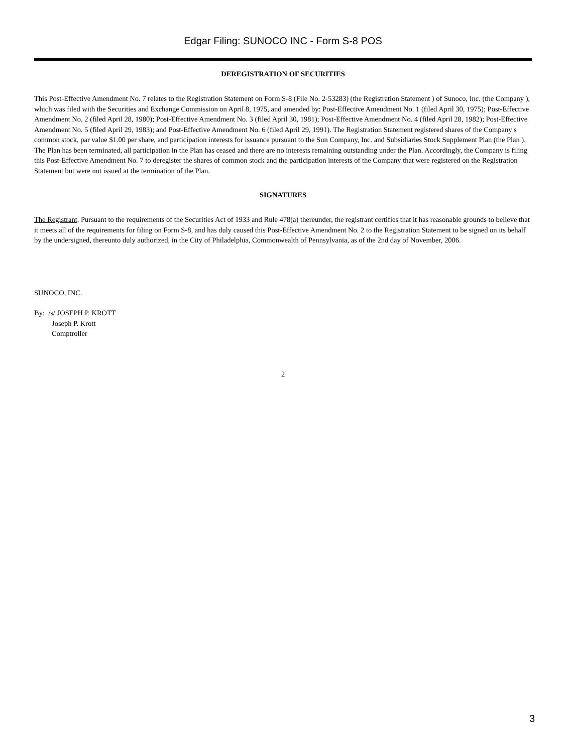Edgar Filing: SUNOCO INC - Form S-8 POS
DEREGISTRATION OF SECURITIES
This Post-Effective Amendment No. 7 relates to the Registration Statement on Form S-8 (File No. 2-53283) (the Registration Statement ) of Sunoco, Inc. (the Company ), which was filed with the Securities and Exchange Commission on April 8, 1975, and amended by: Post-Effective Amendment No. 1 (filed April 30, 1975); Post-Effective Amendment No. 2 (filed April 28, 1980); Post-Effective Amendment No. 3 (filed April 30, 1981); Post-Effective Amendment No. 4 (filed April 28, 1982); Post-Effective Amendment No. 5 (filed April 29, 1983); and Post-Effective Amendment No. 6 (filed April 29, 1991). The Registration Statement registered shares of the Company s common stock, par value $1.00 per share, and participation interests for issuance pursuant to the Sun Company, Inc. and Subsidiaries Stock Supplement Plan (the Plan ). The Plan has been terminated, all participation in the Plan has ceased and there are no interests remaining outstanding under the Plan. Accordingly, the Company is filing this Post-Effective Amendment No. 7 to deregister the shares of common stock and the participation interests of the Company that were registered on the Registration Statement but were not issued at the termination of the Plan.
SIGNATURES
The Registrant. Pursuant to the requirements of the Securities Act of 1933 and Rule 478(a) thereunder, the registrant certifies that it has reasonable grounds to believe that it meets all of the requirements for filing on Form S-8, and has duly caused this Post-Effective Amendment No. 2 to the Registration Statement to be signed on its behalf by the undersigned, thereunto duly authorized, in the City of Philadelphia, Commonwealth of Pennsylvania, as of the 2nd day of November, 2006.
SUNOCO, INC.
By: /s/ JOSEPH P. KROTT
Joseph P. Krott
Comptroller
2
3